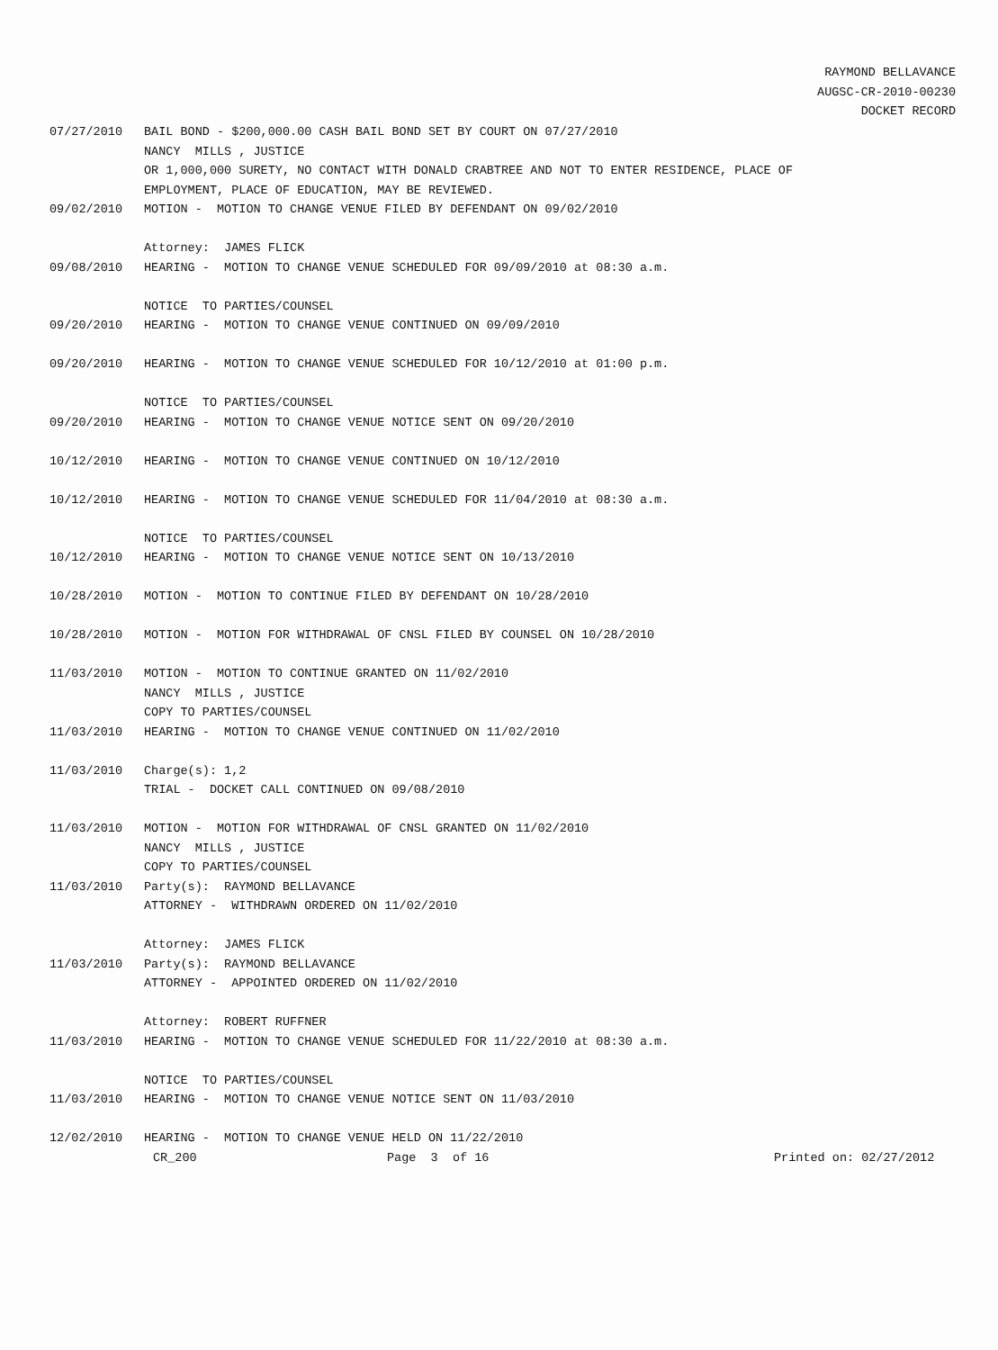RAYMOND BELLAVANCE
AUGSC-CR-2010-00230
DOCKET RECORD
07/27/2010 BAIL BOND - $200,000.00 CASH BAIL BOND SET BY COURT ON 07/27/2010
NANCY MILLS , JUSTICE
OR 1,000,000 SURETY, NO CONTACT WITH DONALD CRABTREE AND NOT TO ENTER RESIDENCE, PLACE OF
EMPLOYMENT, PLACE OF EDUCATION, MAY BE REVIEWED.
09/02/2010 MOTION - MOTION TO CHANGE VENUE FILED BY DEFENDANT ON 09/02/2010
Attorney: JAMES FLICK
09/08/2010 HEARING - MOTION TO CHANGE VENUE SCHEDULED FOR 09/09/2010 at 08:30 a.m.
NOTICE TO PARTIES/COUNSEL
09/20/2010 HEARING - MOTION TO CHANGE VENUE CONTINUED ON 09/09/2010
09/20/2010 HEARING - MOTION TO CHANGE VENUE SCHEDULED FOR 10/12/2010 at 01:00 p.m.
NOTICE TO PARTIES/COUNSEL
09/20/2010 HEARING - MOTION TO CHANGE VENUE NOTICE SENT ON 09/20/2010
10/12/2010 HEARING - MOTION TO CHANGE VENUE CONTINUED ON 10/12/2010
10/12/2010 HEARING - MOTION TO CHANGE VENUE SCHEDULED FOR 11/04/2010 at 08:30 a.m.
NOTICE TO PARTIES/COUNSEL
10/12/2010 HEARING - MOTION TO CHANGE VENUE NOTICE SENT ON 10/13/2010
10/28/2010 MOTION - MOTION TO CONTINUE FILED BY DEFENDANT ON 10/28/2010
10/28/2010 MOTION - MOTION FOR WITHDRAWAL OF CNSL FILED BY COUNSEL ON 10/28/2010
11/03/2010 MOTION - MOTION TO CONTINUE GRANTED ON 11/02/2010
NANCY MILLS , JUSTICE
COPY TO PARTIES/COUNSEL
11/03/2010 HEARING - MOTION TO CHANGE VENUE CONTINUED ON 11/02/2010
11/03/2010 Charge(s): 1,2
TRIAL - DOCKET CALL CONTINUED ON 09/08/2010
11/03/2010 MOTION - MOTION FOR WITHDRAWAL OF CNSL GRANTED ON 11/02/2010
NANCY MILLS , JUSTICE
COPY TO PARTIES/COUNSEL
11/03/2010 Party(s): RAYMOND BELLAVANCE
ATTORNEY - WITHDRAWN ORDERED ON 11/02/2010
Attorney: JAMES FLICK
11/03/2010 Party(s): RAYMOND BELLAVANCE
ATTORNEY - APPOINTED ORDERED ON 11/02/2010
Attorney: ROBERT RUFFNER
11/03/2010 HEARING - MOTION TO CHANGE VENUE SCHEDULED FOR 11/22/2010 at 08:30 a.m.
NOTICE TO PARTIES/COUNSEL
11/03/2010 HEARING - MOTION TO CHANGE VENUE NOTICE SENT ON 11/03/2010
12/02/2010 HEARING - MOTION TO CHANGE VENUE HELD ON 11/22/2010
CR_200 Page 3 of 16 Printed on: 02/27/2012